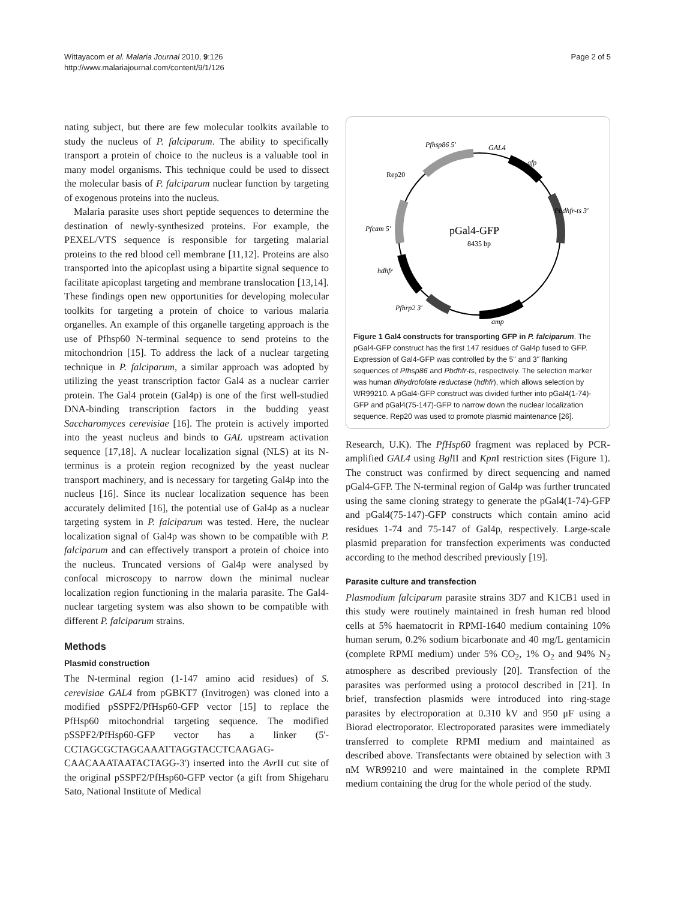Wittayacom et al. Malaria Journal 2010, 9:126
http://www.malariajournal.com/content/9/1/126
Page 2 of 5
nating subject, but there are few molecular toolkits available to study the nucleus of P. falciparum. The ability to specifically transport a protein of choice to the nucleus is a valuable tool in many model organisms. This technique could be used to dissect the molecular basis of P. falciparum nuclear function by targeting of exogenous proteins into the nucleus.
Malaria parasite uses short peptide sequences to determine the destination of newly-synthesized proteins. For example, the PEXEL/VTS sequence is responsible for targeting malarial proteins to the red blood cell membrane [11,12]. Proteins are also transported into the apicoplast using a bipartite signal sequence to facilitate apicoplast targeting and membrane translocation [13,14]. These findings open new opportunities for developing molecular toolkits for targeting a protein of choice to various malaria organelles. An example of this organelle targeting approach is the use of Pfhsp60 N-terminal sequence to send proteins to the mitochondrion [15]. To address the lack of a nuclear targeting technique in P. falciparum, a similar approach was adopted by utilizing the yeast transcription factor Gal4 as a nuclear carrier protein. The Gal4 protein (Gal4p) is one of the first well-studied DNA-binding transcription factors in the budding yeast Saccharomyces cerevisiae [16]. The protein is actively imported into the yeast nucleus and binds to GAL upstream activation sequence [17,18]. A nuclear localization signal (NLS) at its N-terminus is a protein region recognized by the yeast nuclear transport machinery, and is necessary for targeting Gal4p into the nucleus [16]. Since its nuclear localization sequence has been accurately delimited [16], the potential use of Gal4p as a nuclear targeting system in P. falciparum was tested. Here, the nuclear localization signal of Gal4p was shown to be compatible with P. falciparum and can effectively transport a protein of choice into the nucleus. Truncated versions of Gal4p were analysed by confocal microscopy to narrow down the minimal nuclear localization region functioning in the malaria parasite. The Gal4-nuclear targeting system was also shown to be compatible with different P. falciparum strains.
Methods
Plasmid construction
The N-terminal region (1-147 amino acid residues) of S. cerevisiae GAL4 from pGBKT7 (Invitrogen) was cloned into a modified pSSPF2/PfHsp60-GFP vector [15] to replace the PfHsp60 mitochondrial targeting sequence. The modified pSSPF2/PfHsp60-GFP vector has a linker (5'-CCTAGCGCTAGCAAATTAGGTACCTCAAGAG-CAACAAATAATACTAGG-3') inserted into the Avr II cut site of the original pSSPF2/PfHsp60-GFP vector (a gift from Shigeharu Sato, National Institute of Medical
Pfhsp86 5'
GAL4
gfp
Rep20
Pbdhfr-ts 3'
Pfcam 5'
pGal4-GFP
8435 bp
hdhfr
Pfhrp2 3'
amp
Figure 1 Gal4 constructs for transporting GFP in P. falciparum. The pGal4-GFP construct has the first 147 residues of Gal4p fused to GFP. Expression of Gal4-GFP was controlled by the 5" and 3" flanking sequences of Pfhsp86 and Pbdhfr-ts, respectively. The selection marker was human dihydrofolate reductase (hdhfr), which allows selection by WR99210. A pGal4-GFP construct was divided further into pGal4(1-74)-GFP and pGal4(75-147)-GFP to narrow down the nuclear localization sequence. Rep20 was used to promote plasmid maintenance [26].
Research, U.K). The PfHsp60 fragment was replaced by PCR-amplified GAL4 using Bgl II and Kpn I restriction sites (Figure 1). The construct was confirmed by direct sequencing and named pGal4-GFP. The N-terminal region of Gal4p was further truncated using the same cloning strategy to generate the pGal4(1-74)-GFP and pGal4(75-147)-GFP constructs which contain amino acid residues 1-74 and 75-147 of Gal4p, respectively. Large-scale plasmid preparation for transfection experiments was conducted according to the method described previously [19].
Parasite culture and transfection
Plasmodium falciparum parasite strains 3D7 and K1CB1 used in this study were routinely maintained in fresh human red blood cells at 5% haematocrit in RPMI-1640 medium containing 10% human serum, 0.2% sodium bicarbonate and 40 mg/L gentamicin (complete RPMI medium) under 5% CO<sub>2</sub>, 1% O<sub>2</sub> and 94% N<sub>2</sub> atmosphere as described previously [20]. Transfection of the parasites was performed using a protocol described in [21]. In brief, transfection plasmids were introduced into ring-stage parasites by electroporation at 0.310 kV and 950 μF using a Biorad electroporator. Electroporated parasites were immediately transferred to complete RPMI medium and maintained as described above. Transfectants were obtained by selection with 3 nM WR99210 and were maintained in the complete RPMI medium containing the drug for the whole period of the study.